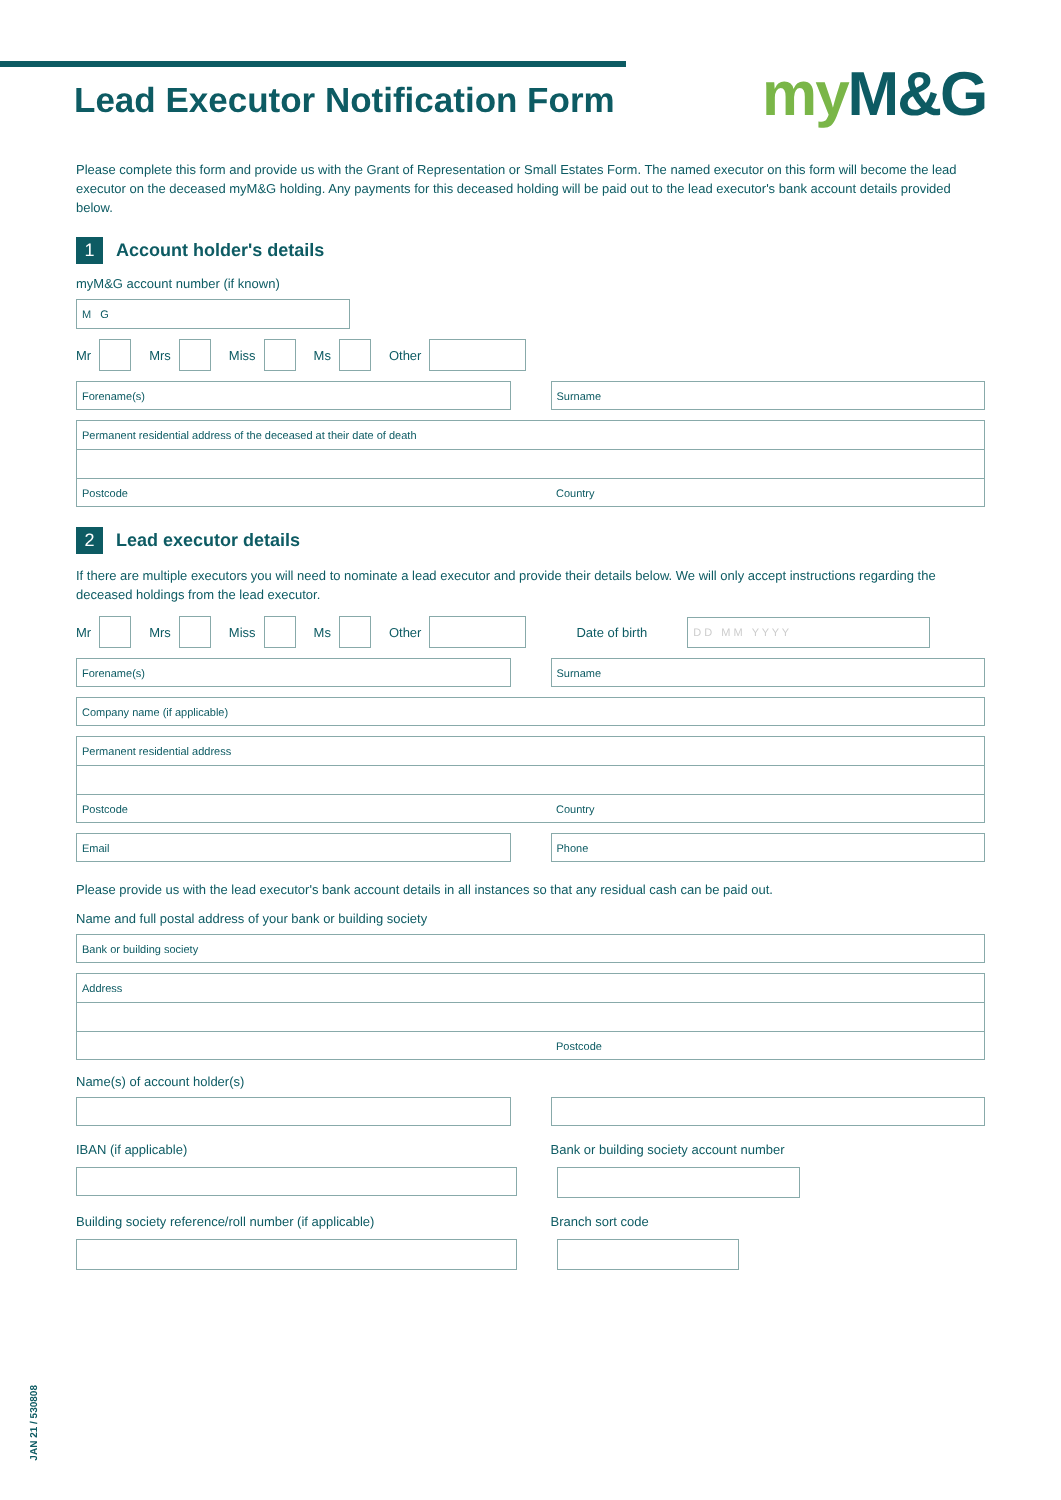Lead Executor Notification Form
my M&G
Please complete this form and provide us with the Grant of Representation or Small Estates Form. The named executor on this form will become the lead executor on the deceased myM&G holding. Any payments for this deceased holding will be paid out to the lead executor's bank account details provided below.
1
Account holder's details
myM&G account number (if known)
M G
Mr
Mrs
Miss
Ms
Other
Forename(s) Surname
Permanent residential address of the deceased at their date of death
Postcode Country
2
Lead executor details
If there are multiple executors you will need to nominate a lead executor and provide their details below. We will only accept instructions regarding the deceased holdings from the lead executor.
Mr
Mrs
Miss
Ms
Other
Date of birth
D D M M Y Y Y Y
Forename(s) Surname
Company name (if applicable)
Permanent residential address
Postcode Country
Email Phone
Please provide us with the lead executor's bank account details in all instances so that any residual cash can be paid out.
Name and full postal address of your bank or building society
Bank or building society
Address
Postcode
Name(s) of account holder(s)
IBAN (if applicable) Bank or building society account number
Building society reference/roll number (if applicable)
Branch sort code
JAN 21 / 530808